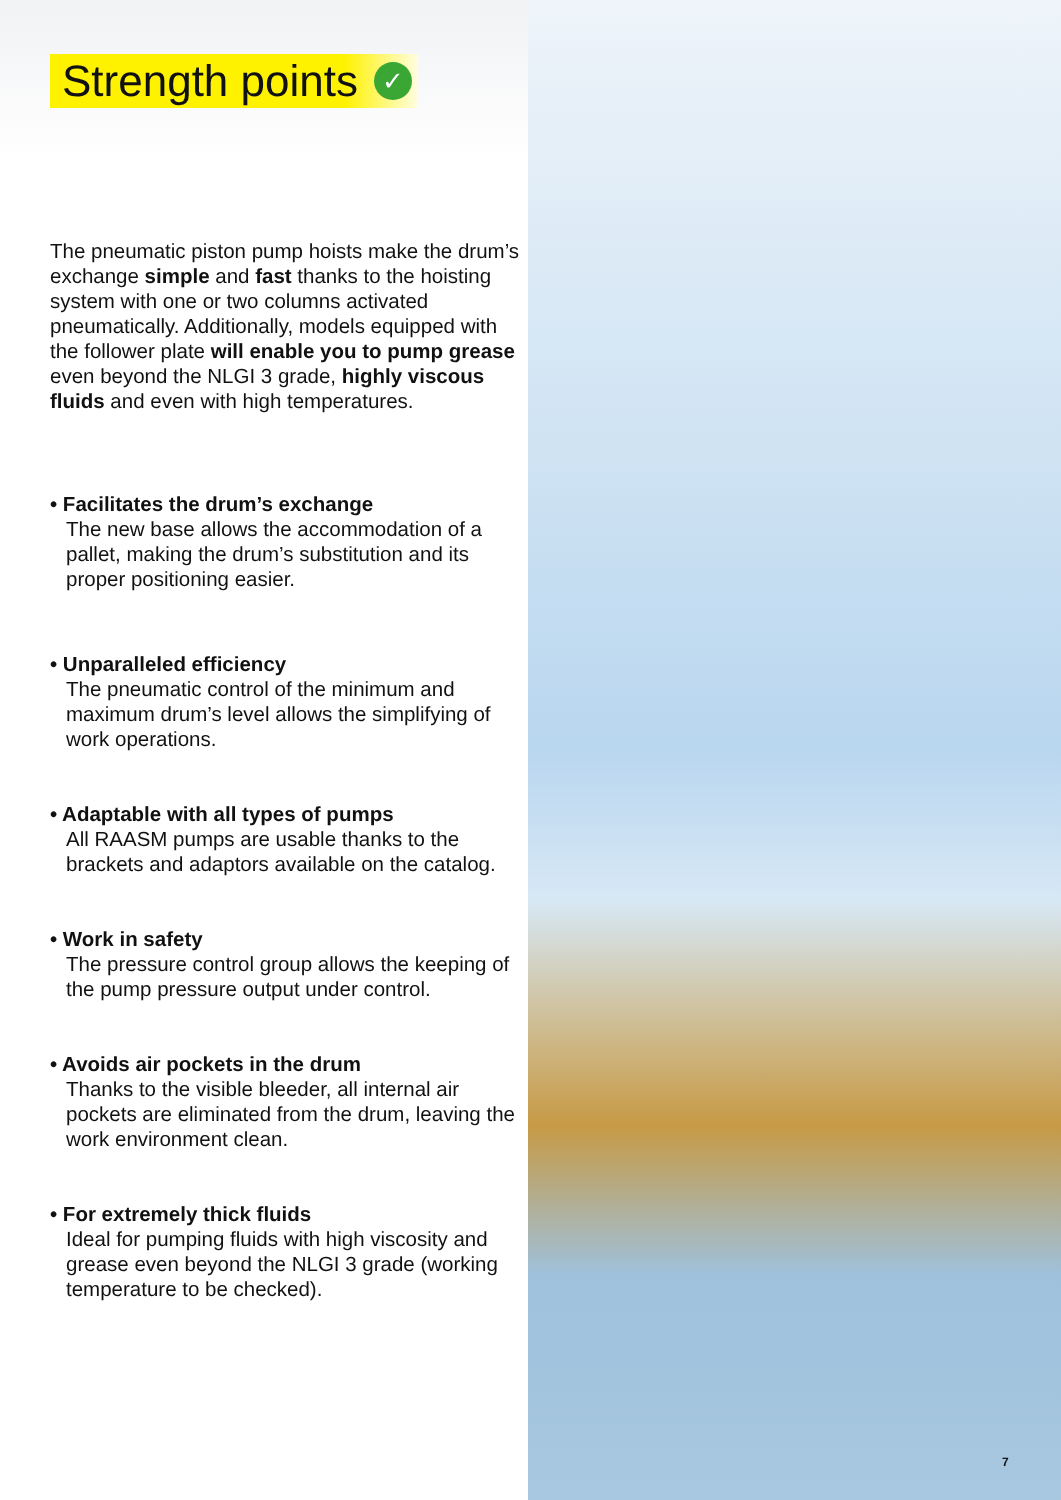Strength points ✓
The pneumatic piston pump hoists make the drum’s exchange simple and fast thanks to the hoisting system with one or two columns activated pneumatically. Additionally, models equipped with the follower plate will enable you to pump grease even beyond the NLGI 3 grade, highly viscous fluids and even with high temperatures.
• Facilitates the drum’s exchange
The new base allows the accommodation of a pallet, making the drum’s substitution and its proper positioning easier.
• Unparalleled efficiency
The pneumatic control of the minimum and maximum drum’s level allows the simplifying of work operations.
• Adaptable with all types of pumps
All RAASM pumps are usable thanks to the brackets and adaptors available on the catalog.
• Work in safety
The pressure control group allows the keeping of the pump pressure output under control.
• Avoids air pockets in the drum
Thanks to the visible bleeder, all internal air pockets are eliminated from the drum, leaving the work environment clean.
• For extremely thick fluids
Ideal for pumping fluids with high viscosity and grease even beyond the NLGI 3 grade (working temperature to be checked).
7